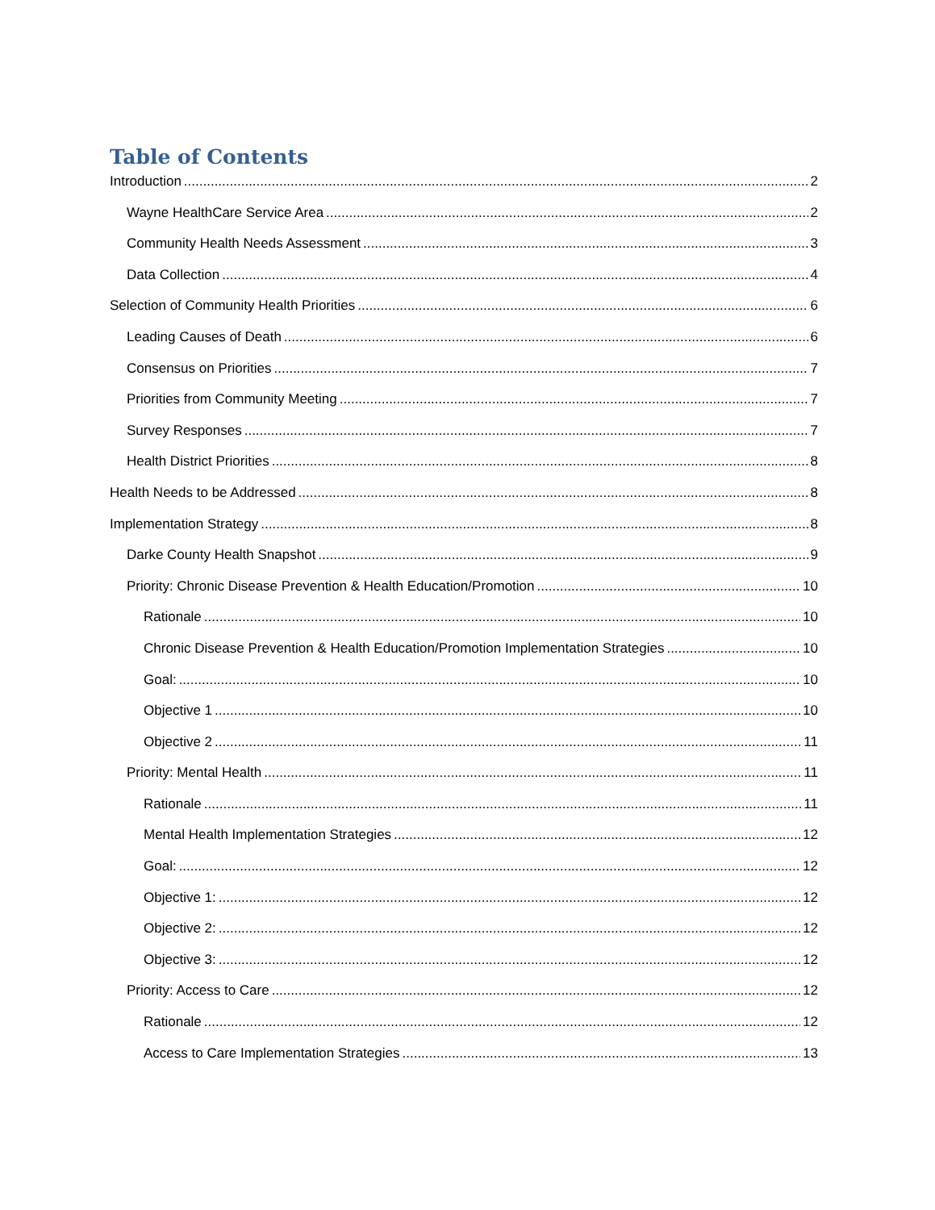Table of Contents
Introduction 2
Wayne HealthCare Service Area 2
Community Health Needs Assessment 3
Data Collection 4
Selection of Community Health Priorities 6
Leading Causes of Death 6
Consensus on Priorities 7
Priorities from Community Meeting 7
Survey Responses 7
Health District Priorities 8
Health Needs to be Addressed 8
Implementation Strategy 8
Darke County Health Snapshot 9
Priority: Chronic Disease Prevention & Health Education/Promotion 10
Rationale 10
Chronic Disease Prevention & Health Education/Promotion Implementation Strategies 10
Goal: 10
Objective 1 10
Objective 2 11
Priority: Mental Health 11
Rationale 11
Mental Health Implementation Strategies 12
Goal: 12
Objective 1: 12
Objective 2: 12
Objective 3: 12
Priority: Access to Care 12
Rationale 12
Access to Care Implementation Strategies 13